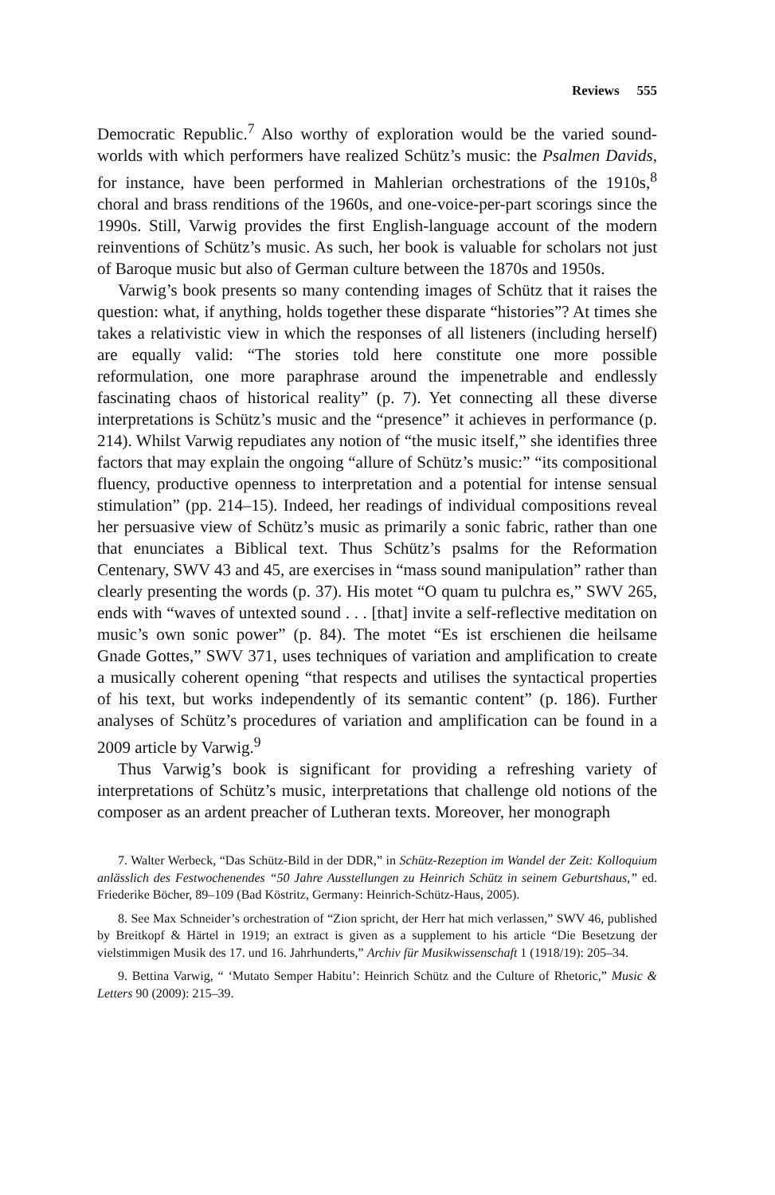Reviews 555
Democratic Republic.<sup>7</sup> Also worthy of exploration would be the varied sound-worlds with which performers have realized Schütz’s music: the Psalmen Davids, for instance, have been performed in Mahlerian orchestrations of the 1910s,<sup>8</sup> choral and brass renditions of the 1960s, and one-voice-per-part scorings since the 1990s. Still, Varwig provides the first English-language account of the modern reinventions of Schütz’s music. As such, her book is valuable for scholars not just of Baroque music but also of German culture between the 1870s and 1950s.
Varwig’s book presents so many contending images of Schütz that it raises the question: what, if anything, holds together these disparate “histories”? At times she takes a relativistic view in which the responses of all listeners (including herself) are equally valid: “The stories told here constitute one more possible reformulation, one more paraphrase around the impenetrable and endlessly fascinating chaos of historical reality” (p. 7). Yet connecting all these diverse interpretations is Schütz’s music and the “presence” it achieves in performance (p. 214). Whilst Varwig repudiates any notion of “the music itself,” she identifies three factors that may explain the ongoing “allure of Schütz’s music:” “its compositional fluency, productive openness to interpretation and a potential for intense sensual stimulation” (pp. 214–15). Indeed, her readings of individual compositions reveal her persuasive view of Schütz’s music as primarily a sonic fabric, rather than one that enunciates a Biblical text. Thus Schütz’s psalms for the Reformation Centenary, SWV 43 and 45, are exercises in “mass sound manipulation” rather than clearly presenting the words (p. 37). His motet “O quam tu pulchra es,” SWV 265, ends with “waves of untexted sound . . . [that] invite a self-reflective meditation on music’s own sonic power” (p. 84). The motet “Es ist erschienen die heilsame Gnade Gottes,” SWV 371, uses techniques of variation and amplification to create a musically coherent opening “that respects and utilises the syntactical properties of his text, but works independently of its semantic content” (p. 186). Further analyses of Schütz’s procedures of variation and amplification can be found in a 2009 article by Varwig.<sup>9</sup>
Thus Varwig’s book is significant for providing a refreshing variety of interpretations of Schütz’s music, interpretations that challenge old notions of the composer as an ardent preacher of Lutheran texts. Moreover, her monograph
7. Walter Werbeck, “Das Schütz-Bild in der DDR,” in Schütz-Rezeption im Wandel der Zeit: Kolloquium anlässlich des Festwochenendes “50 Jahre Ausstellungen zu Heinrich Schütz in seinem Geburtshaus,” ed. Friederike Böcher, 89–109 (Bad Köstritz, Germany: Heinrich-Schütz-Haus, 2005).
8. See Max Schneider’s orchestration of “Zion spricht, der Herr hat mich verlassen,” SWV 46, published by Breitkopf & Härtel in 1919; an extract is given as a supplement to his article “Die Besetzung der vielstimmigen Musik des 17. und 16. Jahrhunderts,” Archiv für Musikwissenschaft 1 (1918/19): 205–34.
9. Bettina Varwig, “ ‘Mutato Semper Habitu’: Heinrich Schütz and the Culture of Rhetoric,” Music & Letters 90 (2009): 215–39.